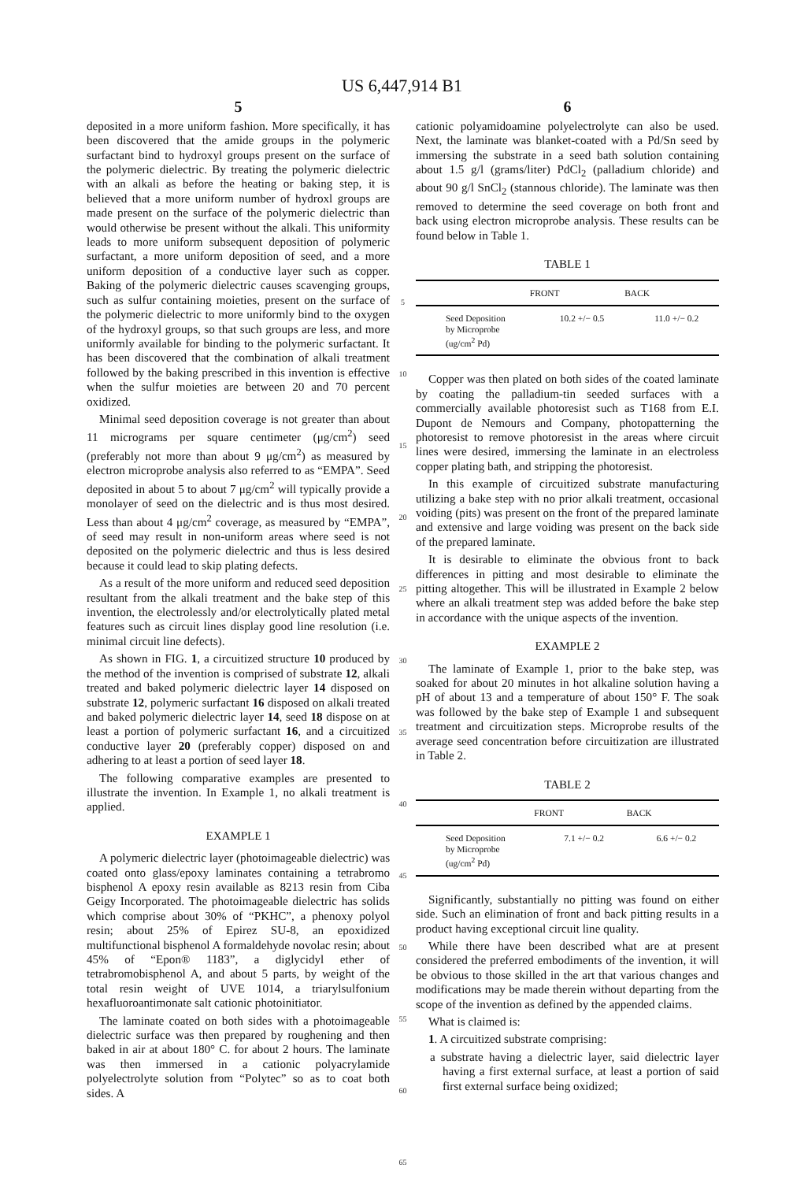US 6,447,914 B1
5
deposited in a more uniform fashion. More specifically, it has been discovered that the amide groups in the polymeric surfactant bind to hydroxyl groups present on the surface of the polymeric dielectric. By treating the polymeric dielectric with an alkali as before the heating or baking step, it is believed that a more uniform number of hydroxl groups are made present on the surface of the polymeric dielectric than would otherwise be present without the alkali. This uniformity leads to more uniform subsequent deposition of polymeric surfactant, a more uniform deposition of seed, and a more uniform deposition of a conductive layer such as copper. Baking of the polymeric dielectric causes scavenging groups, such as sulfur containing moieties, present on the surface of the polymeric dielectric to more uniformly bind to the oxygen of the hydroxyl groups, so that such groups are less, and more uniformly available for binding to the polymeric surfactant. It has been discovered that the combination of alkali treatment followed by the baking prescribed in this invention is effective when the sulfur moieties are between 20 and 70 percent oxidized.
Minimal seed deposition coverage is not greater than about 11 micrograms per square centimeter (μg/cm<sup>2</sup>) seed (preferably not more than about 9 μg/cm<sup>2</sup>) as measured by electron microprobe analysis also referred to as “EMPA”. Seed deposited in about 5 to about 7 μg/cm<sup>2</sup> will typically provide a monolayer of seed on the dielectric and is thus most desired. Less than about 4 μg/cm<sup>2</sup> coverage, as measured by “EMPA”, of seed may result in non-uniform areas where seed is not deposited on the polymeric dielectric and thus is less desired because it could lead to skip plating defects.
As a result of the more uniform and reduced seed deposition resultant from the alkali treatment and the bake step of this invention, the electrolessly and/or electrolytically plated metal features such as circuit lines display good line resolution (i.e. minimal circuit line defects).
As shown in FIG. 1, a circuitized structure 10 produced by the method of the invention is comprised of substrate 12, alkali treated and baked polymeric dielectric layer 14 disposed on substrate 12, polymeric surfactant 16 disposed on alkali treated and baked polymeric dielectric layer 14, seed 18 dispose on at least a portion of polymeric surfactant 16, and a circuitized conductive layer 20 (preferably copper) disposed on and adhering to at least a portion of seed layer 18.
The following comparative examples are presented to illustrate the invention. In Example 1, no alkali treatment is applied.
EXAMPLE 1
A polymeric dielectric layer (photoimageable dielectric) was coated onto glass/epoxy laminates containing a tetrabromo bisphenol A epoxy resin available as 8213 resin from Ciba Geigy Incorporated. The photoimageable dielectric has solids which comprise about 30% of “PKHC”, a phenoxy polyol resin; about 25% of Epirez SU-8, an epoxidized multifunctional bisphenol A formaldehyde novolac resin; about 45% of “Epon® 1183”, a diglycidyl ether of tetrabromobisphenol A, and about 5 parts, by weight of the total resin weight of UVE 1014, a triarylsulfonium hexafluoroantimonate salt cationic photoinitiator.
The laminate coated on both sides with a photoimageable dielectric surface was then prepared by roughening and then baked in air at about 180° C. for about 2 hours. The laminate was then immersed in a cationic polyacrylamide polyelectrolyte solution from “Polytec” so as to coat both sides. A
5
10
15
20
25
30
35
40
45
50
55
60
65
6
cationic polyamidoamine polyelectrolyte can also be used. Next, the laminate was blanket-coated with a Pd/Sn seed by immersing the substrate in a seed bath solution containing about 1.5 g/l (grams/liter) PdCl<sub>2</sub> (palladium chloride) and about 90 g/l SnCl<sub>2</sub> (stannous chloride). The laminate was then removed to determine the seed coverage on both front and back using electron microprobe analysis. These results can be found below in Table 1.
TABLE 1
| | FRONT | BACK |
| --- | --- | --- |
| Seed Deposition by Microprobe (ug/cm<sup>2</sup> Pd) | 10.2 +/− 0.5 | 11.0 +/− 0.2 |
Copper was then plated on both sides of the coated laminate by coating the palladium-tin seeded surfaces with a commercially available photoresist such as T168 from E.I. Dupont de Nemours and Company, photopatterning the photoresist to remove photoresist in the areas where circuit lines were desired, immersing the laminate in an electroless copper plating bath, and stripping the photoresist.
In this example of circuitized substrate manufacturing utilizing a bake step with no prior alkali treatment, occasional voiding (pits) was present on the front of the prepared laminate and extensive and large voiding was present on the back side of the prepared laminate.
It is desirable to eliminate the obvious front to back differences in pitting and most desirable to eliminate the pitting altogether. This will be illustrated in Example 2 below where an alkali treatment step was added before the bake step in accordance with the unique aspects of the invention.
EXAMPLE 2
The laminate of Example 1, prior to the bake step, was soaked for about 20 minutes in hot alkaline solution having a pH of about 13 and a temperature of about 150° F. The soak was followed by the bake step of Example 1 and subsequent treatment and circuitization steps. Microprobe results of the average seed concentration before circuitization are illustrated in Table 2.
TABLE 2
| | FRONT | BACK |
| --- | --- | --- |
| Seed Deposition by Microprobe (ug/cm<sup>2</sup> Pd) | 7.1 +/− 0.2 | 6.6 +/− 0.2 |
Significantly, substantially no pitting was found on either side. Such an elimination of front and back pitting results in a product having exceptional circuit line quality.
While there have been described what are at present considered the preferred embodiments of the invention, it will be obvious to those skilled in the art that various changes and modifications may be made therein without departing from the scope of the invention as defined by the appended claims.
What is claimed is:
1. A circuitized substrate comprising:
a substrate having a dielectric layer, said dielectric layer having a first external surface, at least a portion of said first external surface being oxidized;